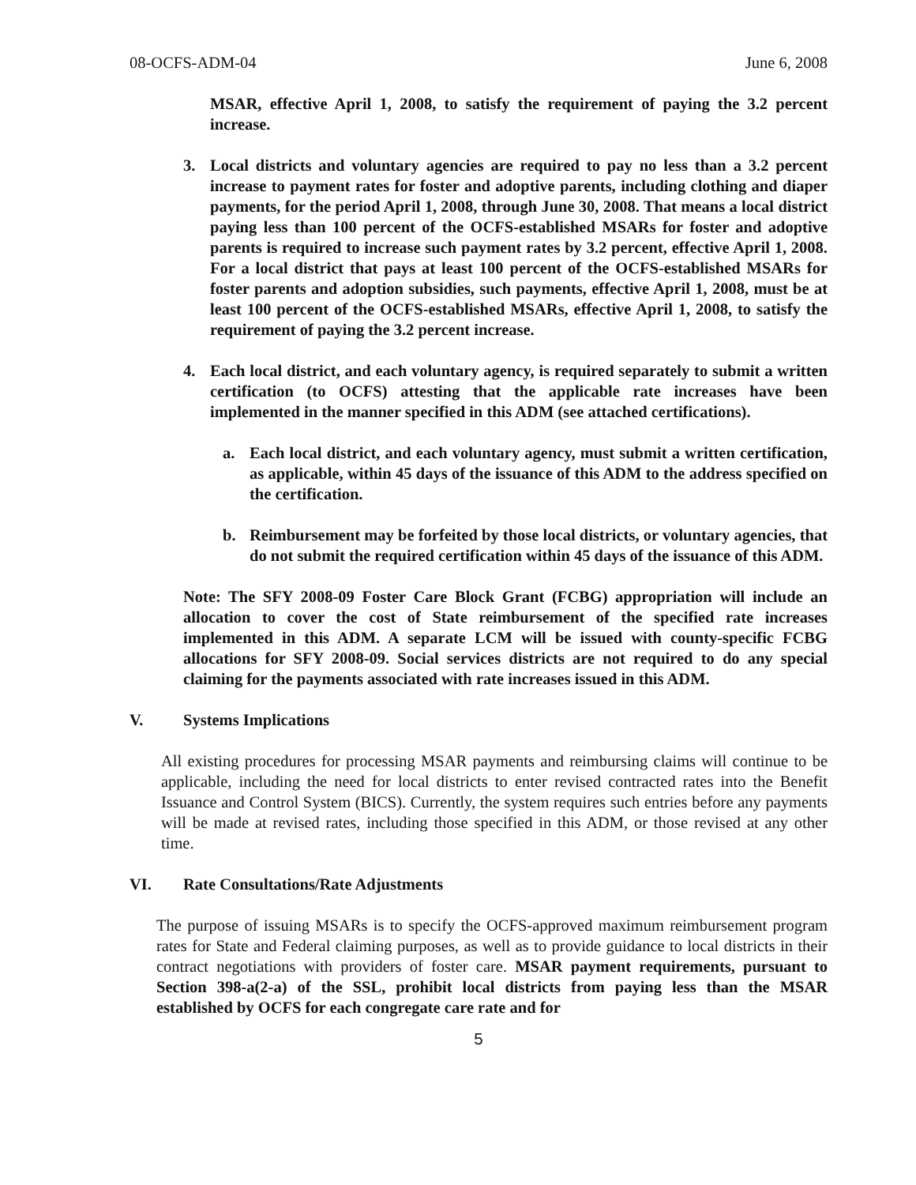08-OCFS-ADM-04 June 6, 2008
MSAR, effective April 1, 2008, to satisfy the requirement of paying the 3.2 percent increase.
3. Local districts and voluntary agencies are required to pay no less than a 3.2 percent increase to payment rates for foster and adoptive parents, including clothing and diaper payments, for the period April 1, 2008, through June 30, 2008. That means a local district paying less than 100 percent of the OCFS-established MSARs for foster and adoptive parents is required to increase such payment rates by 3.2 percent, effective April 1, 2008. For a local district that pays at least 100 percent of the OCFS-established MSARs for foster parents and adoption subsidies, such payments, effective April 1, 2008, must be at least 100 percent of the OCFS-established MSARs, effective April 1, 2008, to satisfy the requirement of paying the 3.2 percent increase.
4. Each local district, and each voluntary agency, is required separately to submit a written certification (to OCFS) attesting that the applicable rate increases have been implemented in the manner specified in this ADM (see attached certifications).
a. Each local district, and each voluntary agency, must submit a written certification, as applicable, within 45 days of the issuance of this ADM to the address specified on the certification.
b. Reimbursement may be forfeited by those local districts, or voluntary agencies, that do not submit the required certification within 45 days of the issuance of this ADM.
Note: The SFY 2008-09 Foster Care Block Grant (FCBG) appropriation will include an allocation to cover the cost of State reimbursement of the specified rate increases implemented in this ADM. A separate LCM will be issued with county-specific FCBG allocations for SFY 2008-09. Social services districts are not required to do any special claiming for the payments associated with rate increases issued in this ADM.
V. Systems Implications
All existing procedures for processing MSAR payments and reimbursing claims will continue to be applicable, including the need for local districts to enter revised contracted rates into the Benefit Issuance and Control System (BICS). Currently, the system requires such entries before any payments will be made at revised rates, including those specified in this ADM, or those revised at any other time.
VI. Rate Consultations/Rate Adjustments
The purpose of issuing MSARs is to specify the OCFS-approved maximum reimbursement program rates for State and Federal claiming purposes, as well as to provide guidance to local districts in their contract negotiations with providers of foster care. MSAR payment requirements, pursuant to Section 398-a(2-a) of the SSL, prohibit local districts from paying less than the MSAR established by OCFS for each congregate care rate and for
5